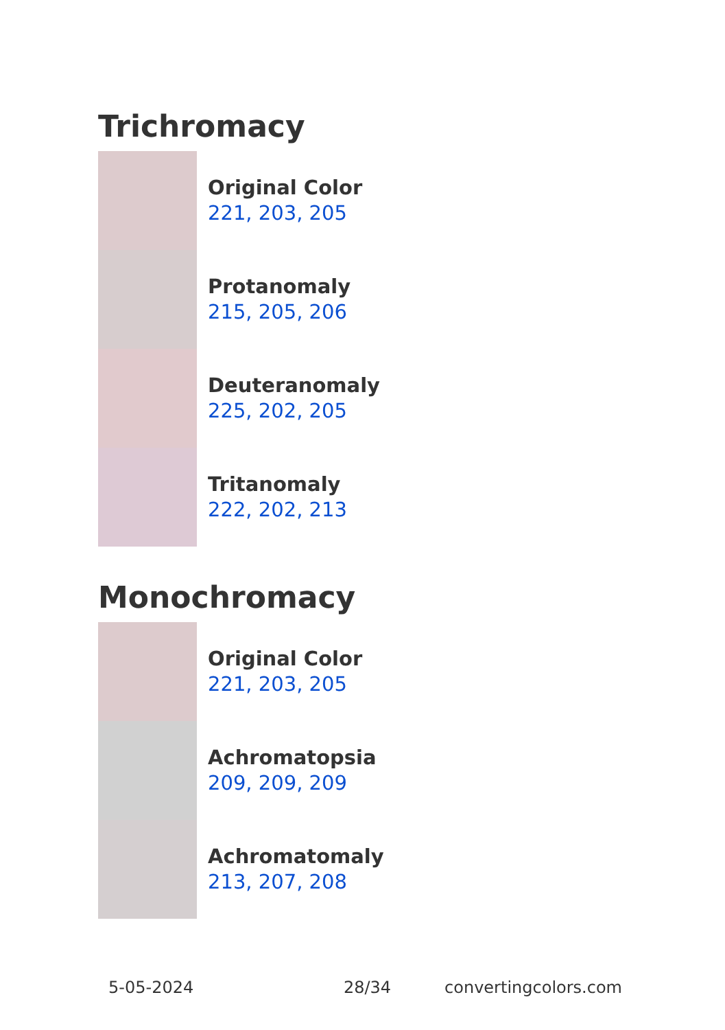Trichromacy
Original Color
221, 203, 205
Protanomaly
215, 205, 206
Deuteranomaly
225, 202, 205
Tritanomaly
222, 202, 213
Monochromacy
Original Color
221, 203, 205
Achromatopsia
209, 209, 209
Achromatomaly
213, 207, 208
5-05-2024 28/34 convertingcolors.com